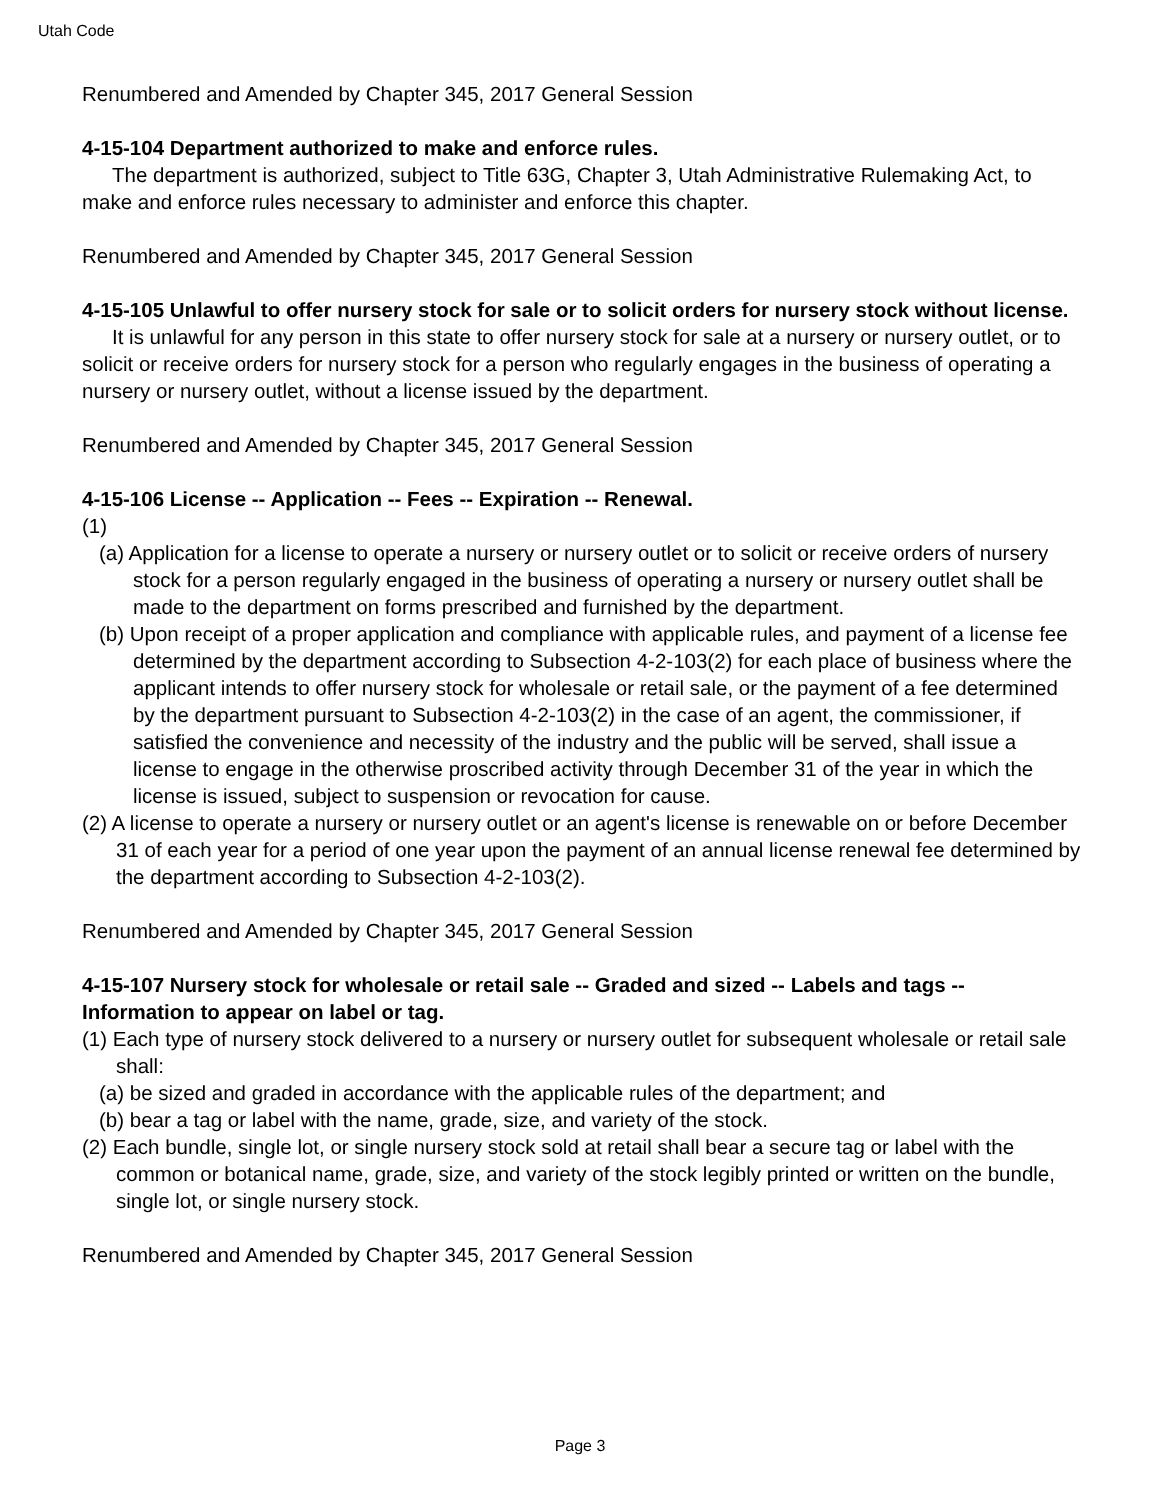Utah Code
Renumbered and Amended by Chapter 345, 2017 General Session
4-15-104 Department authorized to make and enforce rules.
The department is authorized, subject to Title 63G, Chapter 3, Utah Administrative Rulemaking Act, to make and enforce rules necessary to administer and enforce this chapter.
Renumbered and Amended by Chapter 345, 2017 General Session
4-15-105 Unlawful to offer nursery stock for sale or to solicit orders for nursery stock without license.
It is unlawful for any person in this state to offer nursery stock for sale at a nursery or nursery outlet, or to solicit or receive orders for nursery stock for a person who regularly engages in the business of operating a nursery or nursery outlet, without a license issued by the department.
Renumbered and Amended by Chapter 345, 2017 General Session
4-15-106 License -- Application -- Fees -- Expiration -- Renewal.
(1)
(a) Application for a license to operate a nursery or nursery outlet or to solicit or receive orders of nursery stock for a person regularly engaged in the business of operating a nursery or nursery outlet shall be made to the department on forms prescribed and furnished by the department.
(b) Upon receipt of a proper application and compliance with applicable rules, and payment of a license fee determined by the department according to Subsection 4-2-103(2) for each place of business where the applicant intends to offer nursery stock for wholesale or retail sale, or the payment of a fee determined by the department pursuant to Subsection 4-2-103(2) in the case of an agent, the commissioner, if satisfied the convenience and necessity of the industry and the public will be served, shall issue a license to engage in the otherwise proscribed activity through December 31 of the year in which the license is issued, subject to suspension or revocation for cause.
(2) A license to operate a nursery or nursery outlet or an agent's license is renewable on or before December 31 of each year for a period of one year upon the payment of an annual license renewal fee determined by the department according to Subsection 4-2-103(2).
Renumbered and Amended by Chapter 345, 2017 General Session
4-15-107 Nursery stock for wholesale or retail sale -- Graded and sized -- Labels and tags -- Information to appear on label or tag.
(1) Each type of nursery stock delivered to a nursery or nursery outlet for subsequent wholesale or retail sale shall:
(a) be sized and graded in accordance with the applicable rules of the department; and
(b) bear a tag or label with the name, grade, size, and variety of the stock.
(2) Each bundle, single lot, or single nursery stock sold at retail shall bear a secure tag or label with the common or botanical name, grade, size, and variety of the stock legibly printed or written on the bundle, single lot, or single nursery stock.
Renumbered and Amended by Chapter 345, 2017 General Session
Page 3